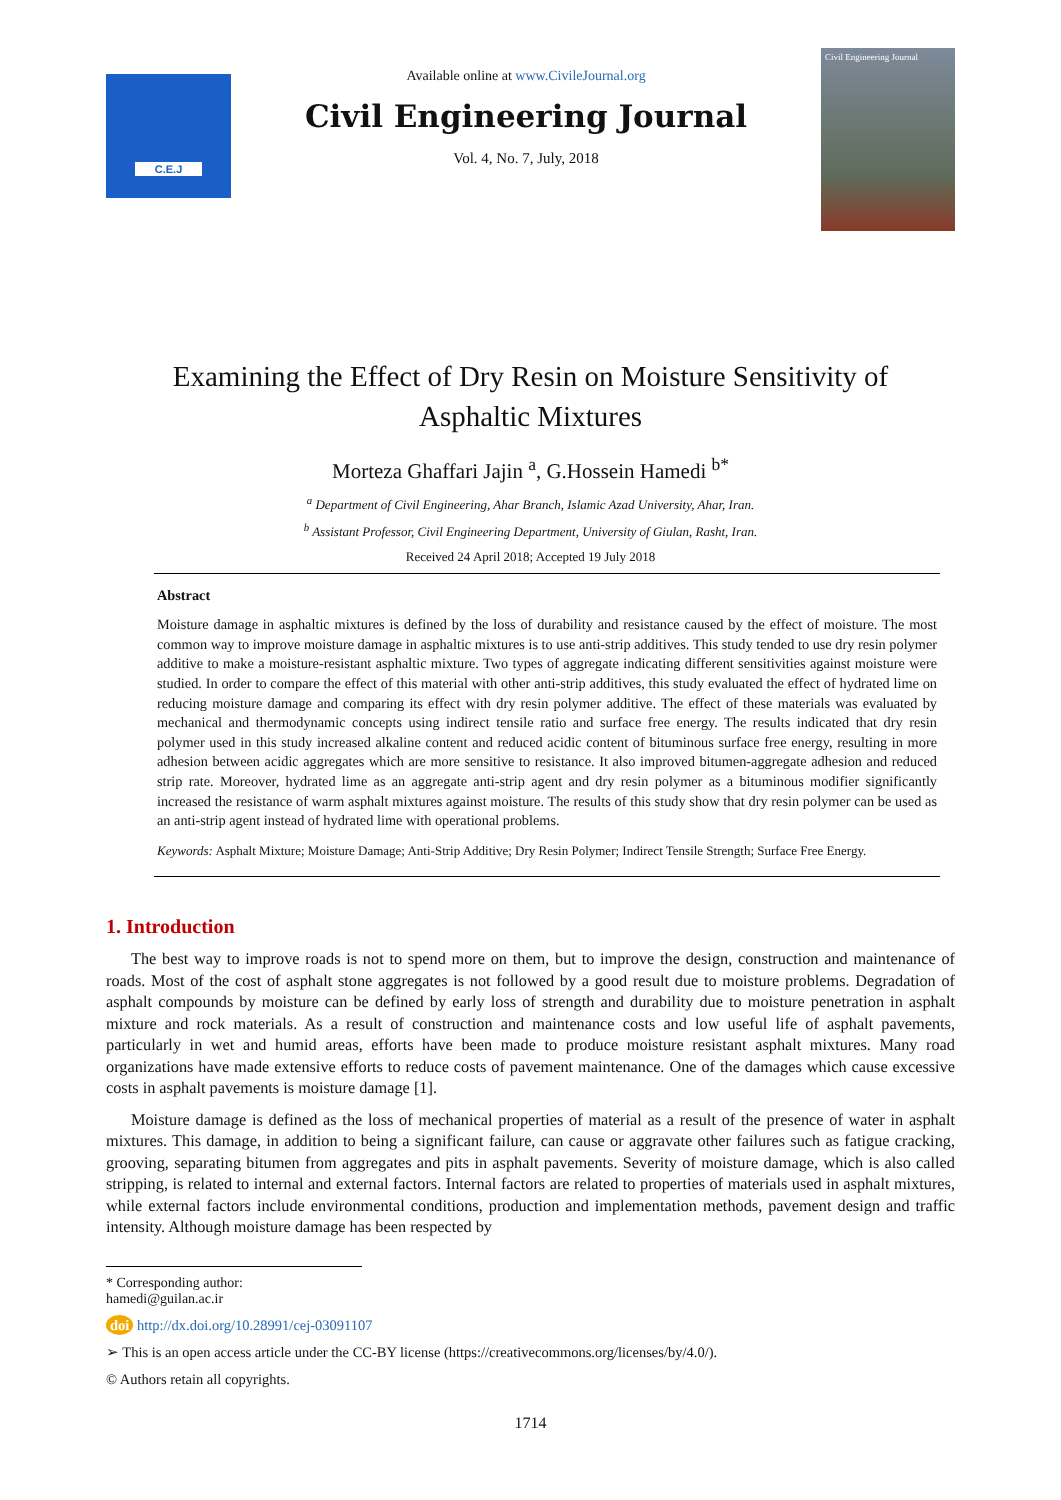C.E.J
Available online at www.CivileJournal.org
Civil Engineering Journal
Vol. 4, No. 7, July, 2018
Civil Engineering Journal
Examining the Effect of Dry Resin on Moisture Sensitivity of
Asphaltic Mixtures
Morteza Ghaffari Jajin <sup>a</sup>, G.Hossein Hamedi <sup>b*</sup>
<sup>a</sup> Department of Civil Engineering, Ahar Branch, Islamic Azad University, Ahar, Iran.
<sup>b</sup> Assistant Professor, Civil Engineering Department, University of Giulan, Rasht, Iran.
Received 24 April 2018; Accepted 19 July 2018
Abstract
Moisture damage in asphaltic mixtures is defined by the loss of durability and resistance caused by the effect of moisture. The most common way to improve moisture damage in asphaltic mixtures is to use anti-strip additives. This study tended to use dry resin polymer additive to make a moisture-resistant asphaltic mixture. Two types of aggregate indicating different sensitivities against moisture were studied. In order to compare the effect of this material with other anti-strip additives, this study evaluated the effect of hydrated lime on reducing moisture damage and comparing its effect with dry resin polymer additive. The effect of these materials was evaluated by mechanical and thermodynamic concepts using indirect tensile ratio and surface free energy. The results indicated that dry resin polymer used in this study increased alkaline content and reduced acidic content of bituminous surface free energy, resulting in more adhesion between acidic aggregates which are more sensitive to resistance. It also improved bitumen-aggregate adhesion and reduced strip rate. Moreover, hydrated lime as an aggregate anti-strip agent and dry resin polymer as a bituminous modifier significantly increased the resistance of warm asphalt mixtures against moisture. The results of this study show that dry resin polymer can be used as an anti-strip agent instead of hydrated lime with operational problems.
Keywords: Asphalt Mixture; Moisture Damage; Anti-Strip Additive; Dry Resin Polymer; Indirect Tensile Strength; Surface Free Energy.
1. Introduction
The best way to improve roads is not to spend more on them, but to improve the design, construction and maintenance of roads. Most of the cost of asphalt stone aggregates is not followed by a good result due to moisture problems. Degradation of asphalt compounds by moisture can be defined by early loss of strength and durability due to moisture penetration in asphalt mixture and rock materials. As a result of construction and maintenance costs and low useful life of asphalt pavements, particularly in wet and humid areas, efforts have been made to produce moisture resistant asphalt mixtures. Many road organizations have made extensive efforts to reduce costs of pavement maintenance. One of the damages which cause excessive costs in asphalt pavements is moisture damage [1].
Moisture damage is defined as the loss of mechanical properties of material as a result of the presence of water in asphalt mixtures. This damage, in addition to being a significant failure, can cause or aggravate other failures such as fatigue cracking, grooving, separating bitumen from aggregates and pits in asphalt pavements. Severity of moisture damage, which is also called stripping, is related to internal and external factors. Internal factors are related to properties of materials used in asphalt mixtures, while external factors include environmental conditions, production and implementation methods, pavement design and traffic intensity. Although moisture damage has been respected by
* Corresponding author: hamedi@guilan.ac.ir
doi http://dx.doi.org/10.28991/cej-03091107
➢ This is an open access article under the CC-BY license (https://creativecommons.org/licenses/by/4.0/).
© Authors retain all copyrights.
1714